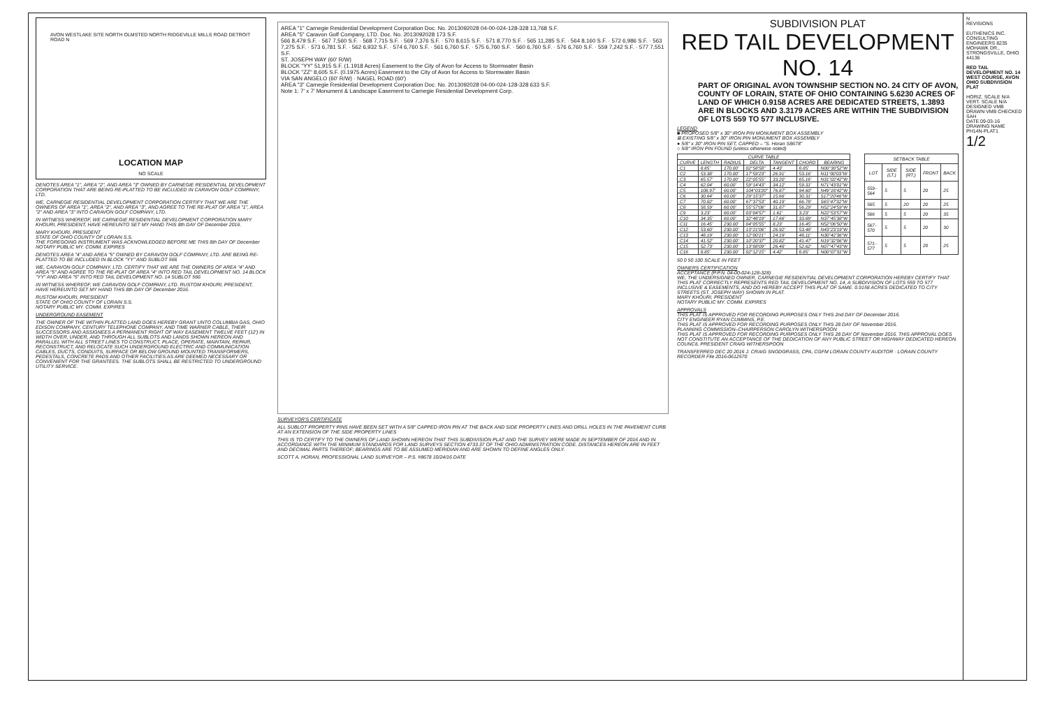AVON WESTLAKE SITE NORTH OLMSTED NORTH RIDGEVILLE MILLS ROAD DETROIT ROAD N
LOCATION MAP
NO SCALE
DENOTES AREA "1", AREA "2", AND AREA "3" OWNED BY CARNEGIE RESIDENTIAL DEVELOPMENT CORPORATION THAT ARE BEING RE-PLATTED TO BE INCLUDED IN CARAVON GOLF COMPANY, LTD.
WE, CARNEGIE RESIDENTIAL DEVELOPMENT CORPORATION CERTIFY THAT WE ARE THE OWNERS OF AREA "1", AREA "2", AND AREA "3", AND AGREE TO THE RE-PLAT OF AREA "1", AREA "2" AND AREA "3" INTO CARAVON GOLF COMPANY, LTD.
IN WITNESS WHEREOF, WE CARNEGIE RESIDENTIAL DEVELOPMENT CORPORATION MARY KHOURI, PRESIDENT, HAVE HEREUNTO SET MY HAND THIS 8th DAY OF December 2016.
MARY KHOURI, PRESIDENT
STATE OF OHIO COUNTY OF LORAIN S.S.
THE FOREGOING INSTRUMENT WAS ACKNOWLEDGED BEFORE ME THIS 8th DAY OF December
NOTARY PUBLIC MY. COMM. EXPIRES
DENOTES AREA "4" AND AREA "5" OWNED BY CARAVON GOLF COMPANY, LTD. ARE BEING RE-PLATTED TO BE INCLUDED IN BLOCK "YY" AND SUBLOT 566
WE, CARAVON GOLF COMPANY, LTD. CERTIFY THAT WE ARE THE OWNERS OF AREA "4" AND AREA "5" AND AGREE TO THE RE-PLAT OF AREA "4" INTO RED TAIL DEVELOPMENT NO. 14 BLOCK "YY" AND AREA "5" INTO RED TAIL DEVELOPMENT NO. 14 SUBLOT 566
IN WITNESS WHEREOF, WE CARAVON GOLF COMPANY, LTD. RUSTOM KHOURI, PRESIDENT, HAVE HEREUNTO SET MY HAND THIS 8th DAY OF December 2016.
RUSTOM KHOURI, PRESIDENT
STATE OF OHIO COUNTY OF LORAIN S.S.
NOTARY PUBLIC MY. COMM. EXPIRES
UNDERGROUND EASEMENT
THE OWNER OF THE WITHIN PLATTED LAND DOES HEREBY GRANT UNTO COLUMBIA GAS, OHIO EDISON COMPANY, CENTURY TELEPHONE COMPANY, AND TIME WARNER CABLE, THEIR SUCCESSORS AND ASSIGNEES A PERMANENT RIGHT OF WAY EASEMENT TWELVE FEET (12') IN WIDTH OVER, UNDER, AND THROUGH ALL SUBLOTS AND LANDS SHOWN HEREON AND PARALLEL WITH ALL STREET LINES TO CONSTRUCT, PLACE, OPERATE, MAINTAIN, REPAIR, RECONSTRUCT, AND RELOCATE SUCH UNDERGROUND ELECTRIC AND COMMUNICATION CABLES, DUCTS, CONDUITS, SURFACE OR BELOW GROUND MOUNTED TRANSFORMERS, PEDESTALS, CONCRETE PADS AND OTHER FACILITIES AS ARE DEEMED NECESSARY OR CONVENIENT FOR THE GRANTEES. THE SUBLOTS SHALL BE RESTRICTED TO UNDERGROUND UTILITY SERVICE.
AREA "1" Carnegie Residential Development Corporation Doc. No. 2013092028 04-00-024-128-328 13,768 S.F.
AREA "5" Caravon Golf Company, LTD. Doc. No. 2013092028 173 S.F.
566 8,479 S.F. · 567 7,560 S.F. · 568 7,715 S.F. · 569 7,376 S.F. · 570 8,615 S.F. · 571 8,770 S.F. · 565 11,285 S.F. · 564 8,160 S.F. · 572 6,986 S.F. · 563 7,275 S.F. · 573 6,781 S.F. · 562 6,932 S.F. · 574 6,760 S.F. · 561 6,760 S.F. · 575 6,760 S.F. · 560 6,760 S.F. · 576 6,760 S.F. · 559 7,242 S.F. · 577 7,551 S.F.
ST. JOSEPH WAY (60' R/W)
BLOCK "YY" 51,915 S.F. (1.1918 Acres) Easement to the City of Avon for Access to Stormwater Basin
BLOCK "ZZ" 8,605 S.F. (0.1975 Acres) Easement to the City of Avon for Access to Stormwater Basin
VIA SAN ANGELO (60' R/W) · NAGEL ROAD (60')
AREA "3" Carnegie Residential Development Corporation Doc. No. 2013092028 04-00-024-128-328 633 S.F.
Note 1: 7' x 7' Monument & Landscape Easement to Carnegie Residential Development Corp.
SURVEYOR'S CERTIFICATE
ALL SUBLOT PROPERTY PINS HAVE BEEN SET WITH A 5/8" CAPPED IRON PIN AT THE BACK AND SIDE PROPERTY LINES AND DRILL HOLES IN THE PAVEMENT CURB AT AN EXTENSION OF THE SIDE PROPERTY LINES
THIS IS TO CERTIFY TO THE OWNERS OF LAND SHOWN HEREON THAT THIS SUBDIVISION PLAT AND THE SURVEY WERE MADE IN SEPTEMBER OF 2016 AND IN ACCORDANCE WITH THE MINIMUM STANDARDS FOR LAND SURVEYS SECTION 4733.37 OF THE OHIO ADMINISTRATION CODE. DISTANCES HEREON ARE IN FEET AND DECIMAL PARTS THEREOF; BEARINGS ARE TO BE ASSUMED MERIDIAN AND ARE SHOWN TO DEFINE ANGLES ONLY.
SCOTT A. HORAN, PROFESSIONAL LAND SURVEYOR – P.S. #8678 10/24/16 DATE
SUBDIVISION PLAT
RED TAIL DEVELOPMENT NO. 14
PART OF ORIGINAL AVON TOWNSHIP SECTION NO. 24 CITY OF AVON, COUNTY OF LORAIN, STATE OF OHIO CONTAINING 5.6230 ACRES OF LAND OF WHICH 0.9158 ACRES ARE DEDICATED STREETS, 1.3893 ARE IN BLOCKS AND 3.3179 ACRES ARE WITHIN THE SUBDIVISION OF LOTS 559 TO 577 INCLUSIVE.
LEGEND
■ PROPOSED 5/8" x 30" IRON PIN MONUMENT BOX ASSEMBLY
⊠ EXISTING 5/8" x 30" IRON PIN MONUMENT BOX ASSEMBLY
● 5/8" x 30" IRON PIN SET, CAPPED – "S. Horan S8678"
○ 5/8" IRON PIN FOUND (unless otherwise noted)
| CURVE TABLE | | | | | | |
| --- | --- | --- | --- | --- | --- | --- |
| CURVE | LENGTH | RADIUS | DELTA | TANGENT | CHORD | BEARING |
| C1 | 8.85' | 170.00' | 02°58'58" | 4.43' | 8.85' | N00°30'52"W |
| C2 | 53.38' | 170.00' | 17°59'23" | 26.91' | 53.16' | N11°00'03"W |
| C3 | 65.57' | 170.00' | 22°05'55" | 33.20' | 65.16' | N31°02'42"W |
| C4 | 62.04' | 60.00' | 59°14'43" | 34.12' | 59.31' | N71°43'01"W |
| C5 | 108.97' | 60.00' | 104°03'20" | 76.87' | 94.60' | N49°18'42"W |
| C6 | 30.64' | 60.00' | 29°15'37" | 15.66' | 30.31' | S17°20'46"W |
| C7 | 70.82' | 60.00' | 67°37'53" | 40.19' | 66.78' | S65°47'32"W |
| C8 | 58.59' | 60.00' | 55°57'06" | 31.87' | 56.29' | N52°24'59"W |
| C9 | 3.23' | 60.00' | 03°04'57" | 1.61' | 3.23' | N22°53'57"W |
| C10 | 34.35' | 60.00' | 32°48'19" | 17.66' | 33.89' | N37°45'38"W |
| C11 | 16.45' | 230.00' | 04°05'55" | 8.23' | 16.45' | N52°06'50"W |
| C12 | 53.60' | 230.00' | 13°21'06" | 26.92' | 53.48' | N43°23'19"W |
| C13 | 48.19' | 230.00' | 12°00'21" | 24.19' | 48.11' | N30°42'36"W |
| C14 | 41.52' | 230.00' | 10°20'37" | 20.82' | 41.47' | N19°32'06"W |
| C15 | 52.73' | 230.00' | 13°08'09" | 26.48' | 52.62' | N07°47'43"W |
| C16 | 8.85' | 230.00' | 02°12'15" | 4.42' | 8.85' | N00°07'31"W |
| SETBACK TABLE | | | | |
| --- | --- | --- | --- | --- |
| LOT | SIDE (LT.) | SIDE (RT.) | FRONT | BACK |
| 559–564 | 5 | 5 | 20 | 25 |
| 565 | 5 | 20 | 20 | 25 |
| 566 | 5 | 5 | 20 | 35 |
| 567–570 | 5 | 5 | 20 | 30 |
| 571–577 | 5 | 5 | 20 | 25 |
50 0 50 100 SCALE IN FEET
OWNERS CERTIFICATION
ACCEPTANCE (P.P.N. 04-00-024-128-328)
WE, THE UNDERSIGNED OWNER, CARNEGIE RESIDENTIAL DEVELOPMENT CORPORATION HEREBY CERTIFY THAT THIS PLAT CORRECTLY REPRESENTS RED TAIL DEVELOPMENT NO. 14, A SUBDIVISION OF LOTS 559 TO 577 INCLUSIVE & EASEMENTS, AND DO HEREBY ACCEPT THIS PLAT OF SAME. 0.9158 ACRES DEDICATED TO CITY STREETS (ST. JOSEPH WAY) SHOWN IN PLAT.
MARY KHOURI, PRESIDENT
NOTARY PUBLIC MY. COMM. EXPIRES
APPROVALS
THIS PLAT IS APPROVED FOR RECORDING PURPOSES ONLY THIS 2nd DAY OF December 2016.
CITY ENGINEER RYAN CUMMINS, P.E.
THIS PLAT IS APPROVED FOR RECORDING PURPOSES ONLY THIS 28 DAY OF November 2016.
PLANNING COMMISSION–CHAIRPERSON CAROLYN WITHERSPOON
THIS PLAT IS APPROVED FOR RECORDING PURPOSES ONLY THIS 28 DAY OF November 2016. THIS APPROVAL DOES NOT CONSTITUTE AN ACCEPTANCE OF THE DEDICATION OF ANY PUBLIC STREET OR HIGHWAY DEDICATED HEREON.
COUNCIL PRESIDENT CRAIG WITHERSPOON
TRANSFERRED DEC 20 2016 J. CRAIG SNODGRASS, CPA, CGFM LORAIN COUNTY AUDITOR · LORAIN COUNTY RECORDER File 2016-0612570
N
REVISIONS
EUTHENICS INC. CONSULTING ENGINEERS 8235 MOHAWK DR., STRONGSVILLE, OHIO 44136
RED TAIL DEVELOPMENT NO. 14 WEST COURSE, AVON OHIO SUBDIVISION PLAT
HORIZ. SCALE N/A
VERT. SCALE N/A
DESIGNED VMB
DRAWN VMB CHECKED SAH
DATE 09-03-16
DRAWING NAME PH14N-PLAT1
1/2